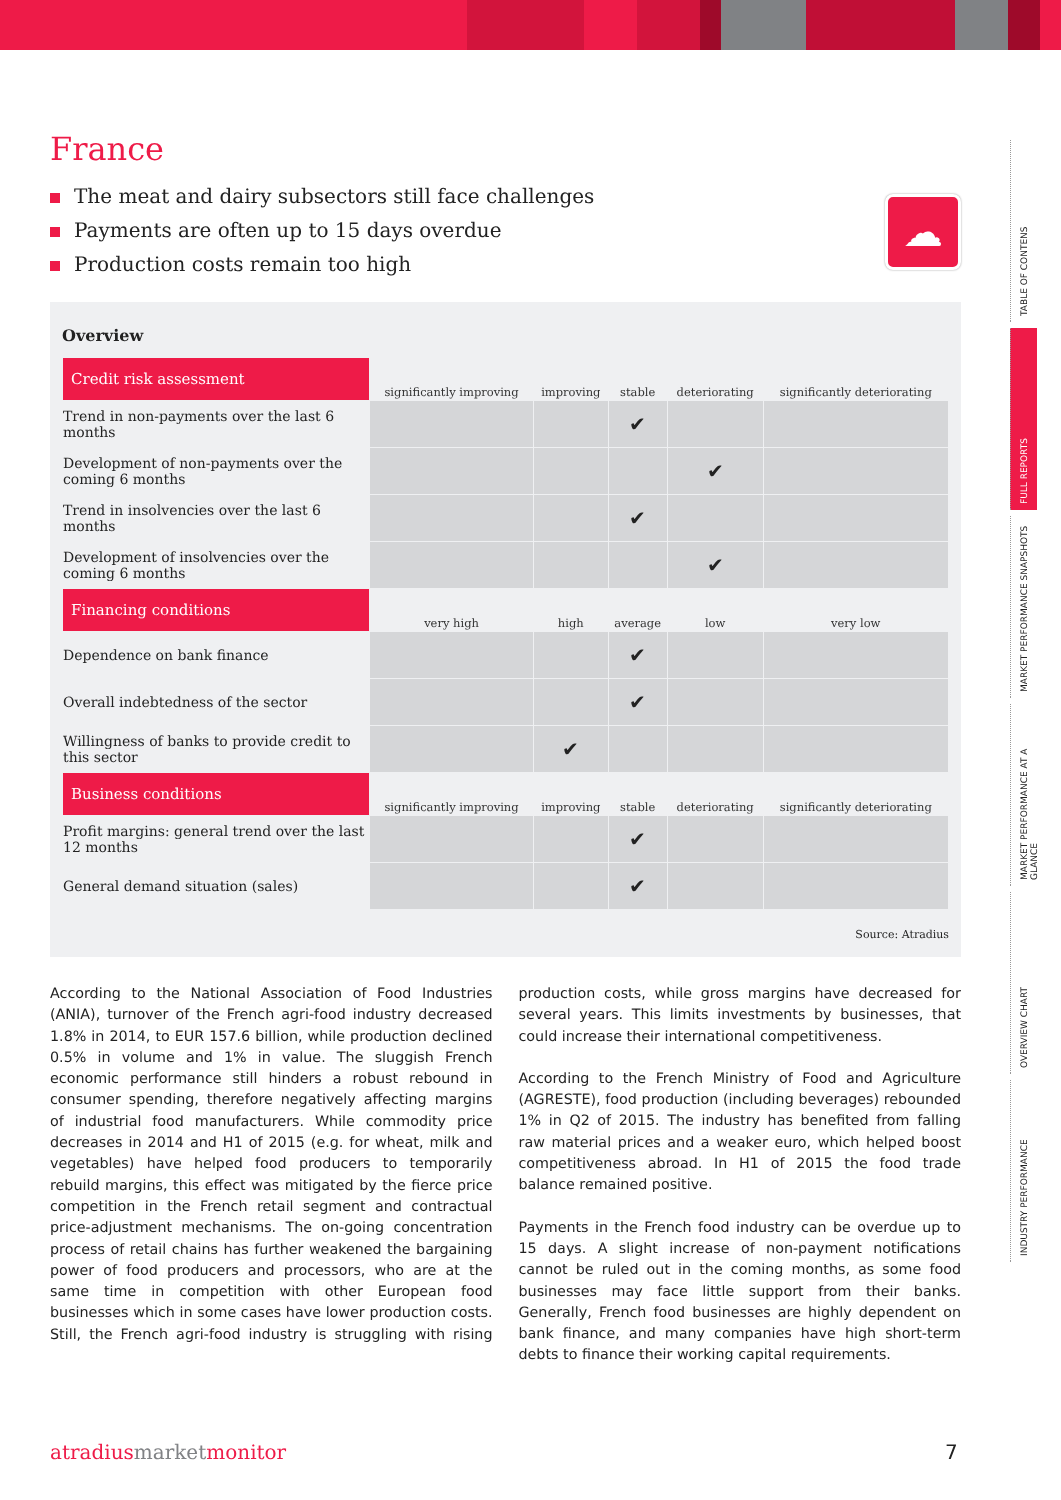France
The meat and dairy subsectors still face challenges
Payments are often up to 15 days overdue
Production costs remain too high
☁
Overview
| Credit risk assessment | significantly improving | improving | stable | deteriorating | significantly deteriorating |
| --- | --- | --- | --- | --- | --- |
| Trend in non-payments over the last 6 months | | | ✔ | | |
| Development of non-payments over the coming 6 months | | | | ✔ | |
| Trend in insolvencies over the last 6 months | | | ✔ | | |
| Development of insolvencies over the coming 6 months | | | | ✔ | |
| Financing conditions | very high | high | average | low | very low |
| Dependence on bank finance | | | ✔ | | |
| Overall indebtedness of the sector | | | ✔ | | |
| Willingness of banks to provide credit to this sector | | ✔ | | | |
| Business conditions | significantly improving | improving | stable | deteriorating | significantly deteriorating |
| Profit margins: general trend over the last 12 months | | | ✔ | | |
| General demand situation (sales) | | | ✔ | | |
Source: Atradius
According to the National Association of Food Industries (ANIA), turnover of the French agri-food industry decreased 1.8% in 2014, to EUR 157.6 billion, while production declined 0.5% in volume and 1% in value. The sluggish French economic performance still hinders a robust rebound in consumer spending, therefore negatively affecting margins of industrial food manufacturers. While commodity price decreases in 2014 and H1 of 2015 (e.g. for wheat, milk and vegetables) have helped food producers to temporarily rebuild margins, this effect was mitigated by the fierce price competition in the French retail segment and contractual price-adjustment mechanisms. The on-going concentration process of retail chains has further weakened the bargaining power of food producers and processors, who are at the same time in competition with other European food businesses which in some cases have lower production costs. Still, the French agri-food industry is struggling with rising production costs, while gross margins have decreased for several years. This limits investments by businesses, that could increase their international competitiveness.
According to the French Ministry of Food and Agriculture (AGRESTE), food production (including beverages) rebounded 1% in Q2 of 2015. The industry has benefited from falling raw material prices and a weaker euro, which helped boost competitiveness abroad. In H1 of 2015 the food trade balance remained positive.
Payments in the French food industry can be overdue up to 15 days. A slight increase of non-payment notifications cannot be ruled out in the coming months, as some food businesses may face little support from their banks. Generally, French food businesses are highly dependent on bank finance, and many companies have high short-term debts to finance their working capital requirements.
TABLE OF CONTENS
FULL REPORTS
MARKET PERFORMANCE SNAPSHOTS
MARKET PERFORMANCE AT A GLANCE
OVERVIEW CHART
INDUSTRY PERFORMANCE
atradiusmarketmonitor 7